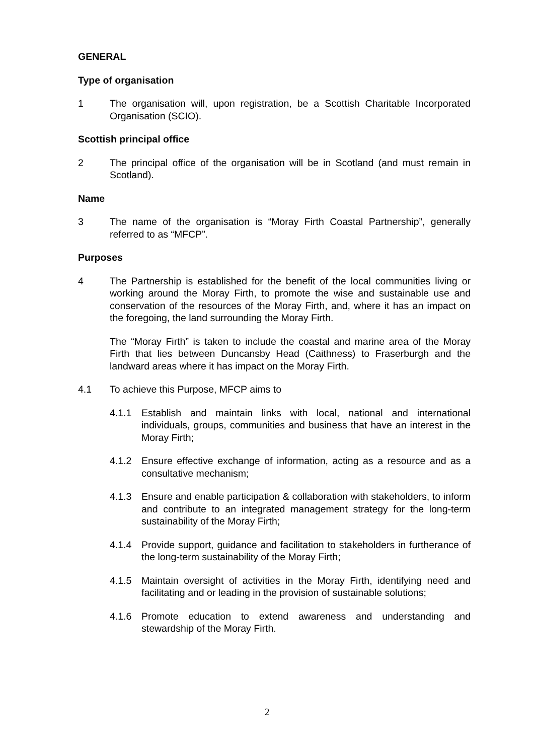GENERAL
Type of organisation
1 The organisation will, upon registration, be a Scottish Charitable Incorporated Organisation (SCIO).
Scottish principal office
2 The principal office of the organisation will be in Scotland (and must remain in Scotland).
Name
3 The name of the organisation is “Moray Firth Coastal Partnership”, generally referred to as “MFCP”.
Purposes
4 The Partnership is established for the benefit of the local communities living or working around the Moray Firth, to promote the wise and sustainable use and conservation of the resources of the Moray Firth, and, where it has an impact on the foregoing, the land surrounding the Moray Firth.
The “Moray Firth” is taken to include the coastal and marine area of the Moray Firth that lies between Duncansby Head (Caithness) to Fraserburgh and the landward areas where it has impact on the Moray Firth.
4.1 To achieve this Purpose, MFCP aims to
4.1.1 Establish and maintain links with local, national and international individuals, groups, communities and business that have an interest in the Moray Firth;
4.1.2 Ensure effective exchange of information, acting as a resource and as a consultative mechanism;
4.1.3 Ensure and enable participation & collaboration with stakeholders, to inform and contribute to an integrated management strategy for the long-term sustainability of the Moray Firth;
4.1.4 Provide support, guidance and facilitation to stakeholders in furtherance of the long-term sustainability of the Moray Firth;
4.1.5 Maintain oversight of activities in the Moray Firth, identifying need and facilitating and or leading in the provision of sustainable solutions;
4.1.6 Promote education to extend awareness and understanding and stewardship of the Moray Firth.
2